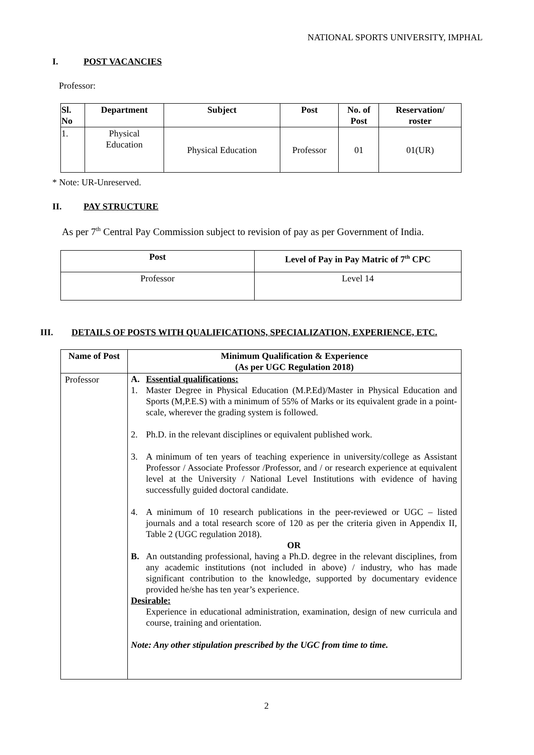NATIONAL SPORTS UNIVERSITY, IMPHAL
I. POST VACANCIES
Professor:
| Sl. No | Department | Subject | Post | No. of Post | Reservation/ roster |
| --- | --- | --- | --- | --- | --- |
| 1. | Physical Education | Physical Education | Professor | 01 | 01(UR) |
* Note: UR-Unreserved.
II. PAY STRUCTURE
As per 7<sup>th</sup> Central Pay Commission subject to revision of pay as per Government of India.
| Post | Level of Pay in Pay Matric of 7<sup>th</sup> CPC |
| --- | --- |
| Professor | Level 14 |
III. DETAILS OF POSTS WITH QUALIFICATIONS, SPECIALIZATION, EXPERIENCE, ETC.
| Name of Post | Minimum Qualification & Experience (As per UGC Regulation 2018) |
| --- | --- |
| Professor | A. Essential qualifications: 1. Master Degree in Physical Education (M.P.Ed)/Master in Physical Education and Sports (M,P.E.S) with a minimum of 55% of Marks or its equivalent grade in a point-scale, wherever the grading system is followed. 2. Ph.D. in the relevant disciplines or equivalent published work. 3. A minimum of ten years of teaching experience in university/college as Assistant Professor / Associate Professor /Professor, and / or research experience at equivalent level at the University / National Level Institutions with evidence of having successfully guided doctoral candidate. 4. A minimum of 10 research publications in the peer-reviewed or UGC – listed journals and a total research score of 120 as per the criteria given in Appendix II, Table 2 (UGC regulation 2018). OR B. An outstanding professional, having a Ph.D. degree in the relevant disciplines, from any academic institutions (not included in above) / industry, who has made significant contribution to the knowledge, supported by documentary evidence provided he/she has ten year’s experience. Desirable: Experience in educational administration, examination, design of new curricula and course, training and orientation. Note: Any other stipulation prescribed by the UGC from time to time. |
2